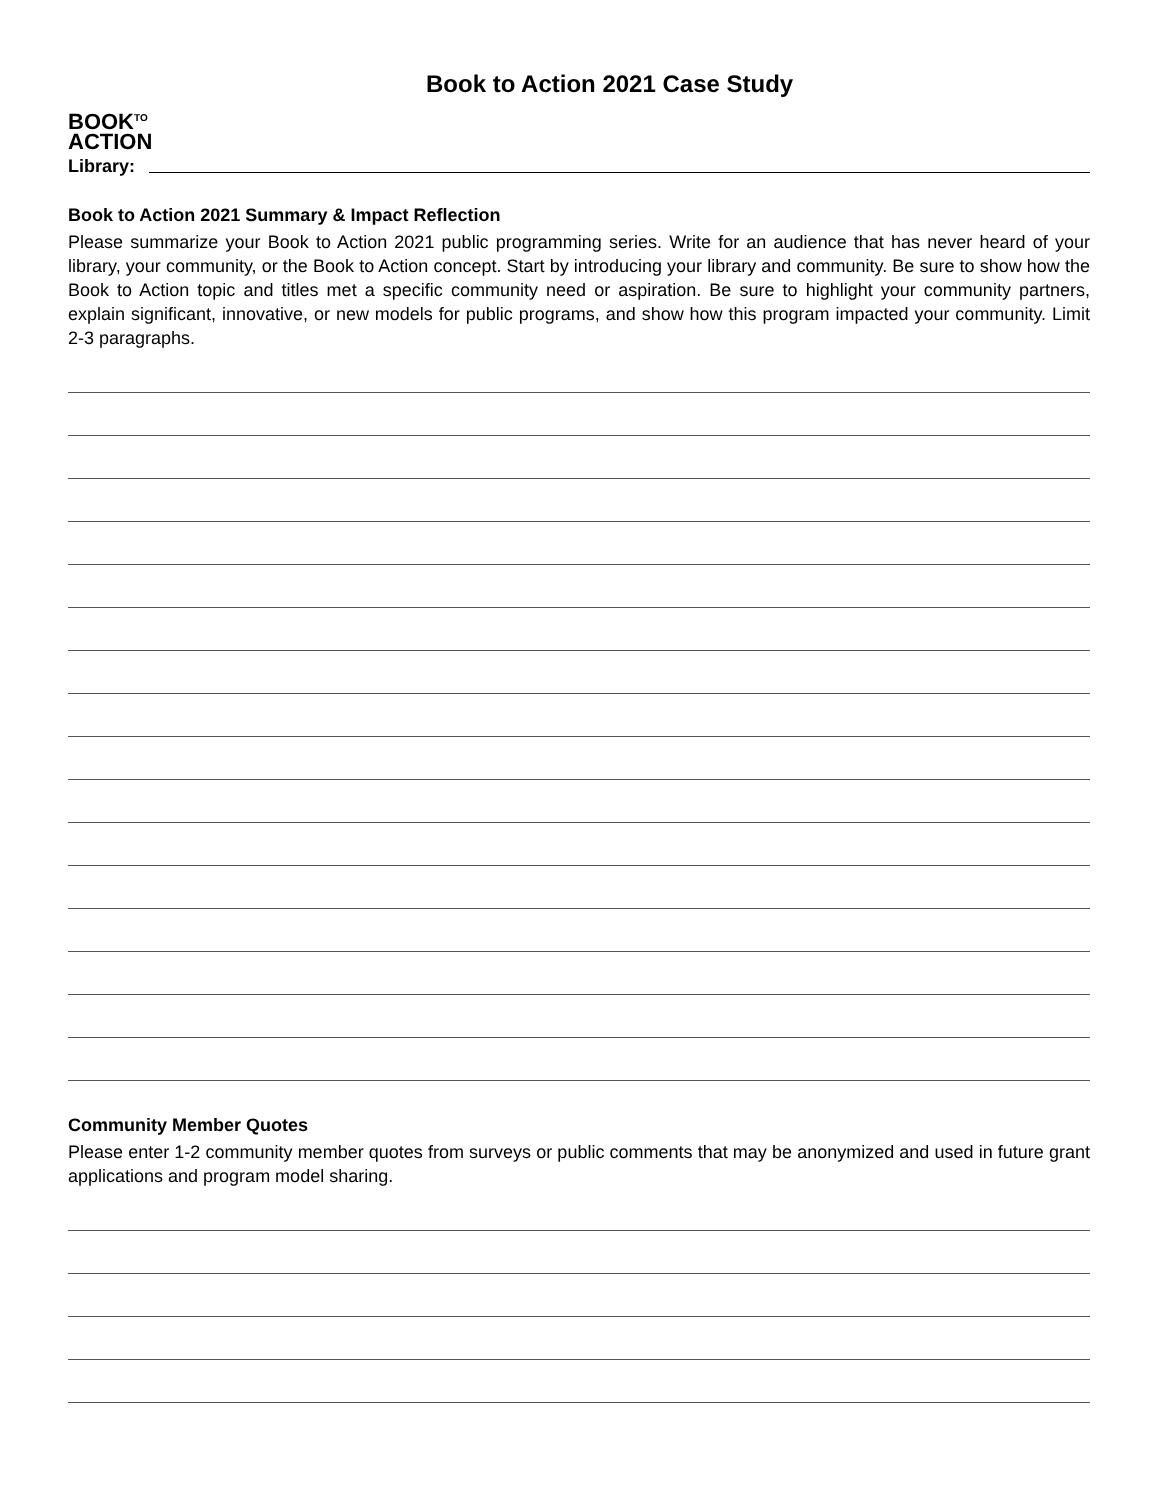BOOK<sup>TO</sup>
ACTION
Book to Action 2021 Case Study
Library:
Book to Action 2021 Summary & Impact Reflection
Please summarize your Book to Action 2021 public programming series. Write for an audience that has never heard of your library, your community, or the Book to Action concept. Start by introducing your library and community. Be sure to show how the Book to Action topic and titles met a specific community need or aspiration. Be sure to highlight your community partners, explain significant, innovative, or new models for public programs, and show how this program impacted your community. Limit 2-3 paragraphs.
Community Member Quotes
Please enter 1-2 community member quotes from surveys or public comments that may be anonymized and used in future grant applications and program model sharing.